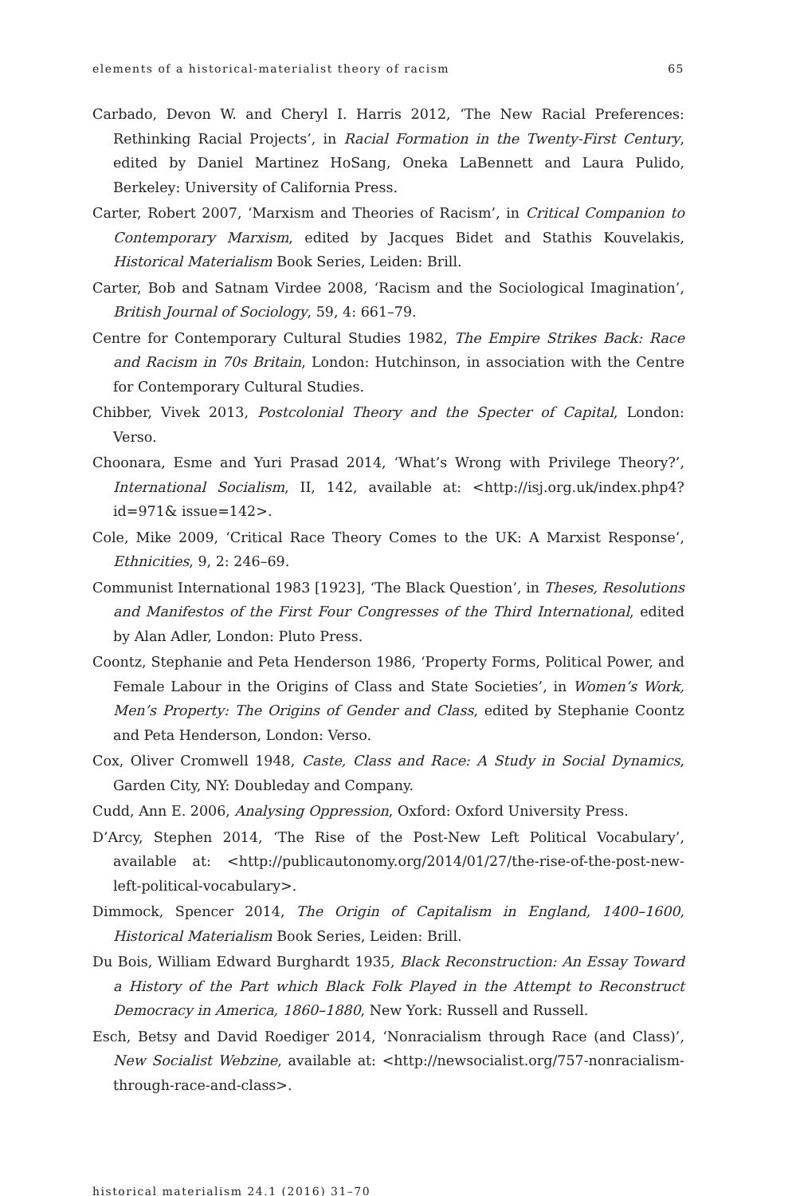elements of a historical-materialist theory of racism 65
Carbado, Devon W. and Cheryl I. Harris 2012, ‘The New Racial Preferences: Rethinking Racial Projects’, in Racial Formation in the Twenty-First Century, edited by Daniel Martinez HoSang, Oneka LaBennett and Laura Pulido, Berkeley: University of California Press.
Carter, Robert 2007, ‘Marxism and Theories of Racism’, in Critical Companion to Contemporary Marxism, edited by Jacques Bidet and Stathis Kouvelakis, Historical Materialism Book Series, Leiden: Brill.
Carter, Bob and Satnam Virdee 2008, ‘Racism and the Sociological Imagination’, British Journal of Sociology, 59, 4: 661–79.
Centre for Contemporary Cultural Studies 1982, The Empire Strikes Back: Race and Racism in 70s Britain, London: Hutchinson, in association with the Centre for Contemporary Cultural Studies.
Chibber, Vivek 2013, Postcolonial Theory and the Specter of Capital, London: Verso.
Choonara, Esme and Yuri Prasad 2014, ‘What’s Wrong with Privilege Theory?’, International Socialism, II, 142, available at: <http://isj.org.uk/index.php4?id=971& issue=142>.
Cole, Mike 2009, ‘Critical Race Theory Comes to the UK: A Marxist Response’, Ethnicities, 9, 2: 246–69.
Communist International 1983 [1923], ‘The Black Question’, in Theses, Resolutions and Manifestos of the First Four Congresses of the Third International, edited by Alan Adler, London: Pluto Press.
Coontz, Stephanie and Peta Henderson 1986, ‘Property Forms, Political Power, and Female Labour in the Origins of Class and State Societies’, in Women’s Work, Men’s Property: The Origins of Gender and Class, edited by Stephanie Coontz and Peta Henderson, London: Verso.
Cox, Oliver Cromwell 1948, Caste, Class and Race: A Study in Social Dynamics, Garden City, NY: Doubleday and Company.
Cudd, Ann E. 2006, Analysing Oppression, Oxford: Oxford University Press.
D’Arcy, Stephen 2014, ‘The Rise of the Post-New Left Political Vocabulary’, available at: <http://publicautonomy.org/2014/01/27/the-rise-of-the-post-new-left-political-vocabulary>.
Dimmock, Spencer 2014, The Origin of Capitalism in England, 1400–1600, Historical Materialism Book Series, Leiden: Brill.
Du Bois, William Edward Burghardt 1935, Black Reconstruction: An Essay Toward a History of the Part which Black Folk Played in the Attempt to Reconstruct Democracy in America, 1860–1880, New York: Russell and Russell.
Esch, Betsy and David Roediger 2014, ‘Nonracialism through Race (and Class)’, New Socialist Webzine, available at: <http://newsocialist.org/757-nonracialism-through-race-and-class>.
historical materialism 24.1 (2016) 31–70